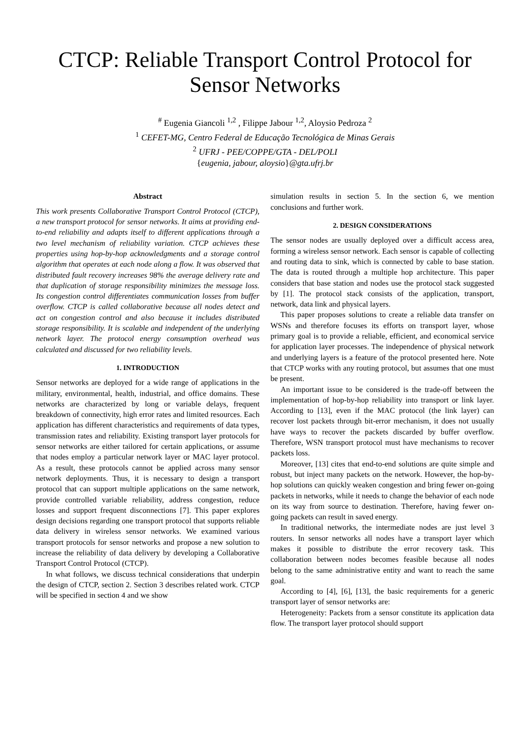CTCP: Reliable Transport Control Protocol for Sensor Networks
<sup>#</sup> Eugenia Giancoli <sup>1,2</sup> , Filippe Jabour <sup>1,2</sup>, Aloysio Pedroza <sup>2</sup>
<sup>1</sup> CEFET-MG, Centro Federal de Educação Tecnológica de Minas Gerais
<sup>2</sup> UFRJ - PEE/COPPE/GTA - DEL/POLI
{eugenia, jabour, aloysio}@gta.ufrj.br
Abstract
This work presents Collaborative Transport Control Protocol (CTCP), a new transport protocol for sensor networks. It aims at providing end-to-end reliability and adapts itself to different applications through a two level mechanism of reliability variation. CTCP achieves these properties using hop-by-hop acknowledgments and a storage control algorithm that operates at each node along a flow. It was observed that distributed fault recovery increases 98% the average delivery rate and that duplication of storage responsibility minimizes the message loss. Its congestion control differentiates communication losses from buffer overflow. CTCP is called collaborative because all nodes detect and act on congestion control and also because it includes distributed storage responsibility. It is scalable and independent of the underlying network layer. The protocol energy consumption overhead was calculated and discussed for two reliability levels.
1. INTRODUCTION
Sensor networks are deployed for a wide range of applications in the military, environmental, health, industrial, and office domains. These networks are characterized by long or variable delays, frequent breakdown of connectivity, high error rates and limited resources. Each application has different characteristics and requirements of data types, transmission rates and reliability. Existing transport layer protocols for sensor networks are either tailored for certain applications, or assume that nodes employ a particular network layer or MAC layer protocol. As a result, these protocols cannot be applied across many sensor network deployments. Thus, it is necessary to design a transport protocol that can support multiple applications on the same network, provide controlled variable reliability, address congestion, reduce losses and support frequent disconnections [7]. This paper explores design decisions regarding one transport protocol that supports reliable data delivery in wireless sensor networks. We examined various transport protocols for sensor networks and propose a new solution to increase the reliability of data delivery by developing a Collaborative Transport Control Protocol (CTCP).
In what follows, we discuss technical considerations that underpin the design of CTCP, section 2. Section 3 describes related work. CTCP will be specified in section 4 and we show
simulation results in section 5. In the section 6, we mention conclusions and further work.
2. DESIGN CONSIDERATIONS
The sensor nodes are usually deployed over a difficult access area, forming a wireless sensor network. Each sensor is capable of collecting and routing data to sink, which is connected by cable to base station. The data is routed through a multiple hop architecture. This paper considers that base station and nodes use the protocol stack suggested by [1]. The protocol stack consists of the application, transport, network, data link and physical layers.
This paper proposes solutions to create a reliable data transfer on WSNs and therefore focuses its efforts on transport layer, whose primary goal is to provide a reliable, efficient, and economical service for application layer processes. The independence of physical network and underlying layers is a feature of the protocol presented here. Note that CTCP works with any routing protocol, but assumes that one must be present.
An important issue to be considered is the trade-off between the implementation of hop-by-hop reliability into transport or link layer. According to [13], even if the MAC protocol (the link layer) can recover lost packets through bit-error mechanism, it does not usually have ways to recover the packets discarded by buffer overflow. Therefore, WSN transport protocol must have mechanisms to recover packets loss.
Moreover, [13] cites that end-to-end solutions are quite simple and robust, but inject many packets on the network. However, the hop-by-hop solutions can quickly weaken congestion and bring fewer on-going packets in networks, while it needs to change the behavior of each node on its way from source to destination. Therefore, having fewer on-going packets can result in saved energy.
In traditional networks, the intermediate nodes are just level 3 routers. In sensor networks all nodes have a transport layer which makes it possible to distribute the error recovery task. This collaboration between nodes becomes feasible because all nodes belong to the same administrative entity and want to reach the same goal.
According to [4], [6], [13], the basic requirements for a generic transport layer of sensor networks are:
Heterogeneity: Packets from a sensor constitute its application data flow. The transport layer protocol should support